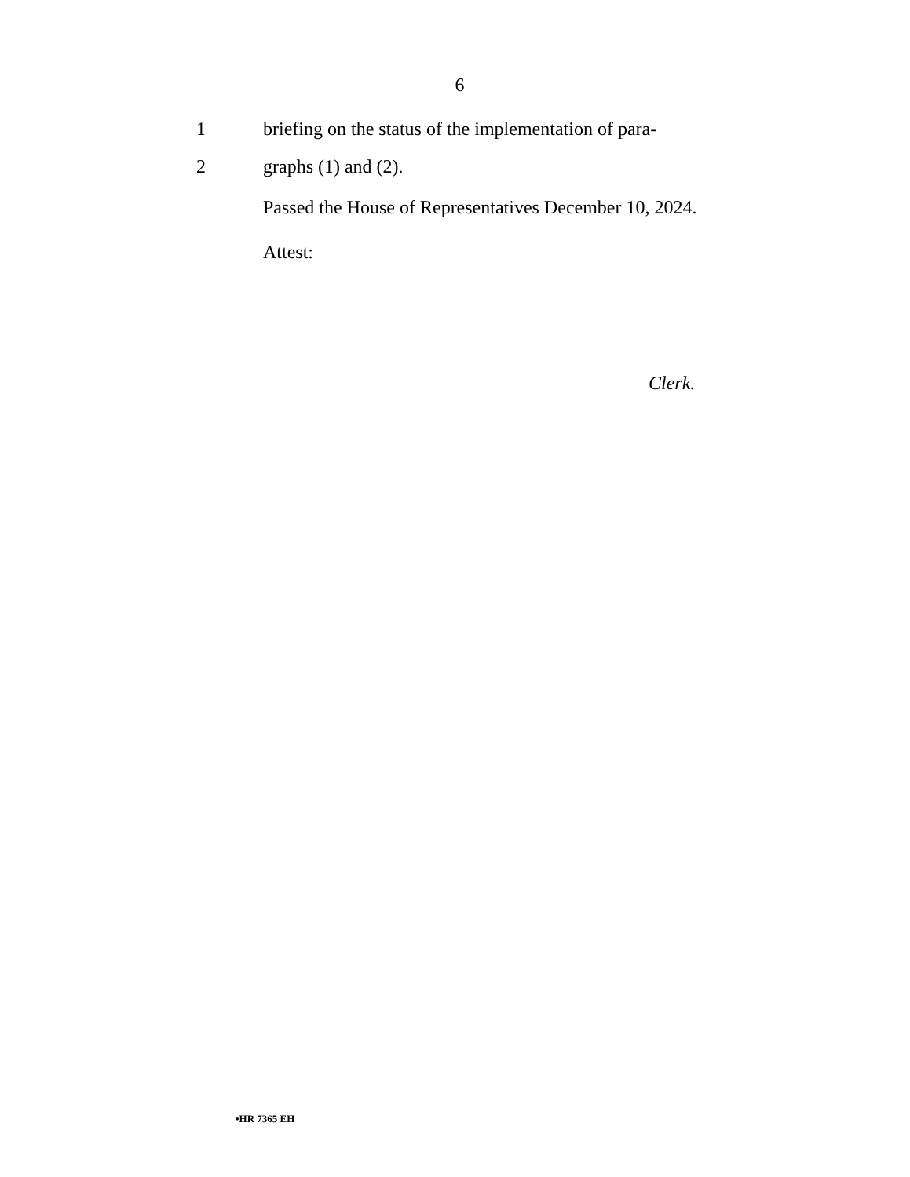6
1 briefing on the status of the implementation of para-
2 graphs (1) and (2).
Passed the House of Representatives December 10, 2024.
Attest:
Clerk.
•HR 7365 EH